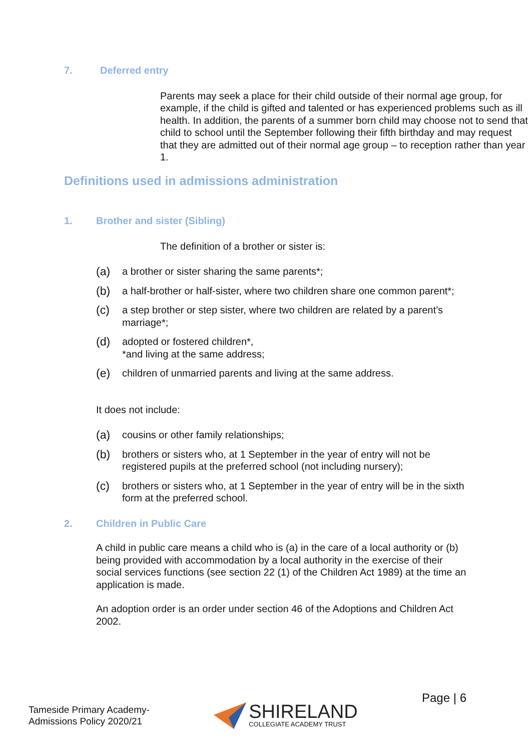7. Deferred entry
Parents may seek a place for their child outside of their normal age group, for example, if the child is gifted and talented or has experienced problems such as ill health. In addition, the parents of a summer born child may choose not to send that child to school until the September following their fifth birthday and may request that they are admitted out of their normal age group – to reception rather than year 1.
Definitions used in admissions administration
1. Brother and sister (Sibling)
The definition of a brother or sister is:
(a) a brother or sister sharing the same parents*;
(b) a half-brother or half-sister, where two children share one common parent*;
(c) a step brother or step sister, where two children are related by a parent’s marriage*;
(d) adopted or fostered children*,
*and living at the same address;
(e) children of unmarried parents and living at the same address.
It does not include:
(a) cousins or other family relationships;
(b) brothers or sisters who, at 1 September in the year of entry will not be registered pupils at the preferred school (not including nursery);
(c) brothers or sisters who, at 1 September in the year of entry will be in the sixth form at the preferred school.
2. Children in Public Care
A child in public care means a child who is (a) in the care of a local authority or (b) being provided with accommodation by a local authority in the exercise of their social services functions (see section 22 (1) of the Children Act 1989) at the time an application is made.
An adoption order is an order under section 46 of the Adoptions and Children Act
2002.
Tameside Primary Academy-
Admissions Policy 2020/21
SHIRELAND
COLLEGIATE ACADEMY TRUST
Page | 6